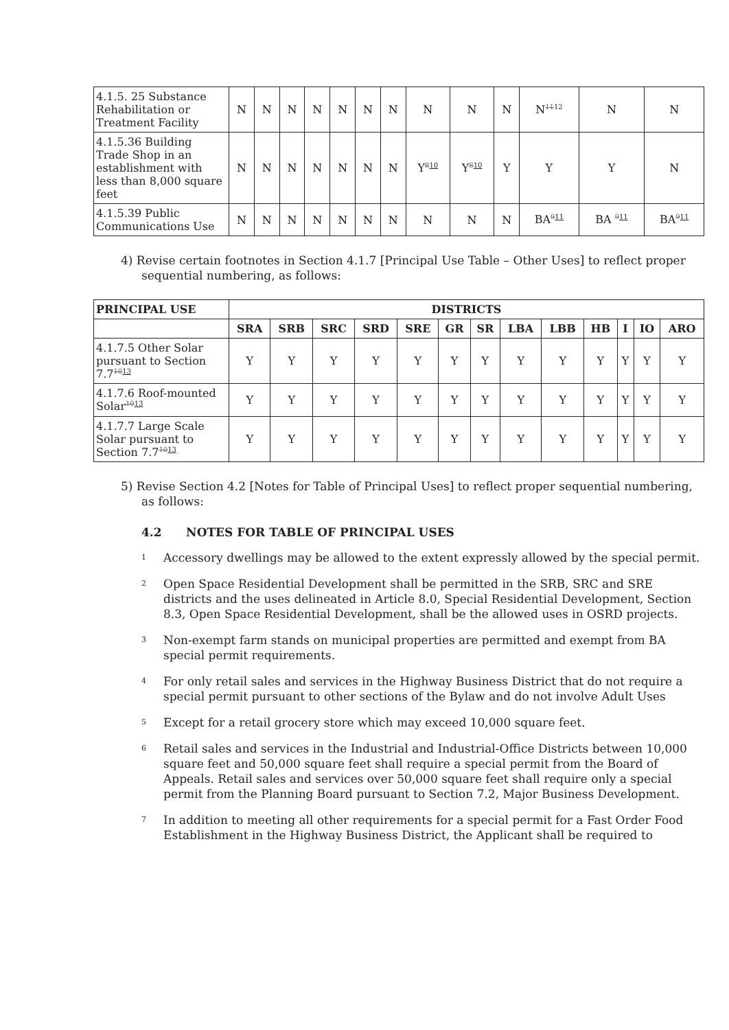| 4.1.5. 25 Substance Rehabilitation or Treatment Facility | N | N | N | N | N | N | N | N | N | N | N<sup>1112</sup> | N | N |
| 4.1.5.36 Building Trade Shop in an establishment with less than 8,000 square feet | N | N | N | N | N | N | N | Y<sup>810</sup> | Y<sup>810</sup> | Y | Y | Y | N |
| 4.1.5.39 Public Communications Use | N | N | N | N | N | N | N | N | N | N | BA<sup>911</sup> | BA <sup>911</sup> | BA<sup>911</sup> |
4) Revise certain footnotes in Section 4.1.7 [Principal Use Table – Other Uses] to reflect proper sequential numbering, as follows:
| PRINCIPAL USE | DISTRICTS | | | | | | | | | | | | |
| --- | --- | --- | --- | --- | --- | --- | --- | --- | --- | --- | --- | --- | --- |
| | SRA | SRB | SRC | SRD | SRE | GR | SR | LBA | LBB | HB | I | IO | ARO |
| 4.1.7.5 Other Solar pursuant to Section 7.7<sup>1013</sup> | Y | Y | Y | Y | Y | Y | Y | Y | Y | Y | Y | Y | Y |
| 4.1.7.6 Roof-mounted Solar<sup>1013</sup> | Y | Y | Y | Y | Y | Y | Y | Y | Y | Y | Y | Y | Y |
| 4.1.7.7 Large Scale Solar pursuant to Section 7.7<sup>1013</sup> | Y | Y | Y | Y | Y | Y | Y | Y | Y | Y | Y | Y | Y |
5) Revise Section 4.2 [Notes for Table of Principal Uses] to reflect proper sequential numbering, as follows:
4.2 NOTES FOR TABLE OF PRINCIPAL USES
<sup>1</sup>
Accessory dwellings may be allowed to the extent expressly allowed by the special permit.
<sup>2</sup>
Open Space Residential Development shall be permitted in the SRB, SRC and SRE districts and the uses delineated in Article 8.0, Special Residential Development, Section 8.3, Open Space Residential Development, shall be the allowed uses in OSRD projects.
<sup>3</sup>
Non-exempt farm stands on municipal properties are permitted and exempt from BA special permit requirements.
<sup>4</sup>
For only retail sales and services in the Highway Business District that do not require a special permit pursuant to other sections of the Bylaw and do not involve Adult Uses
<sup>5</sup>
Except for a retail grocery store which may exceed 10,000 square feet.
<sup>6</sup>
Retail sales and services in the Industrial and Industrial-Office Districts between 10,000 square feet and 50,000 square feet shall require a special permit from the Board of Appeals. Retail sales and services over 50,000 square feet shall require only a special permit from the Planning Board pursuant to Section 7.2, Major Business Development.
<sup>7</sup>
In addition to meeting all other requirements for a special permit for a Fast Order Food Establishment in the Highway Business District, the Applicant shall be required to